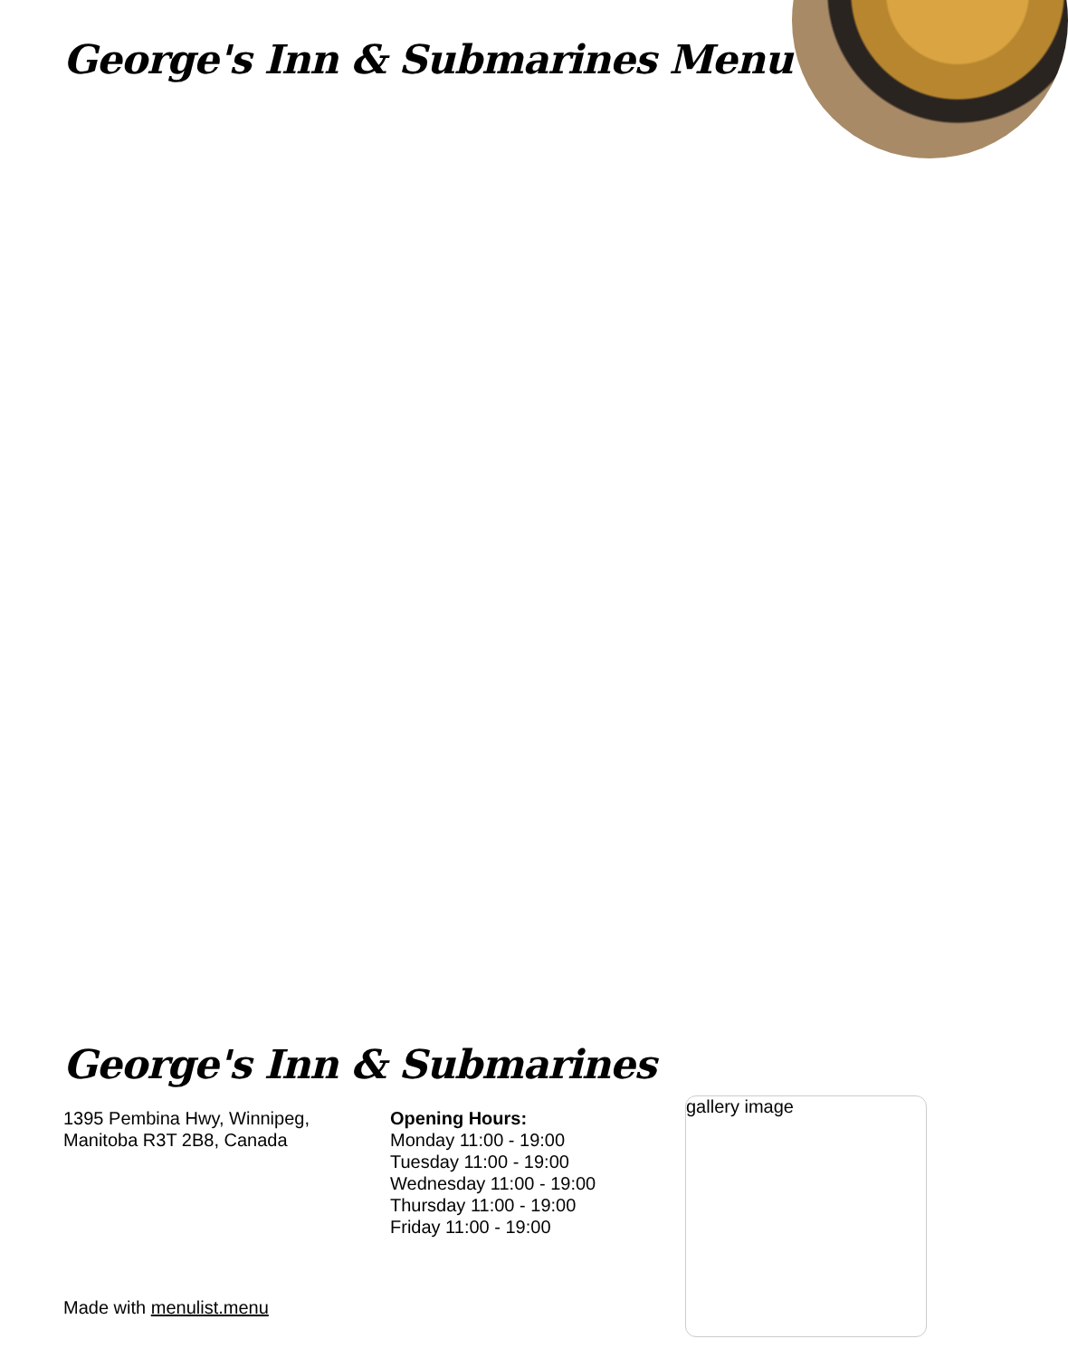George's Inn & Submarines Menu
George's Inn & Submarines
1395 Pembina Hwy, Winnipeg,
Manitoba R3T 2B8, Canada
Opening Hours:
Monday 11:00 - 19:00
Tuesday 11:00 - 19:00
Wednesday 11:00 - 19:00
Thursday 11:00 - 19:00
Friday 11:00 - 19:00
gallery image
Made with menulist.menu